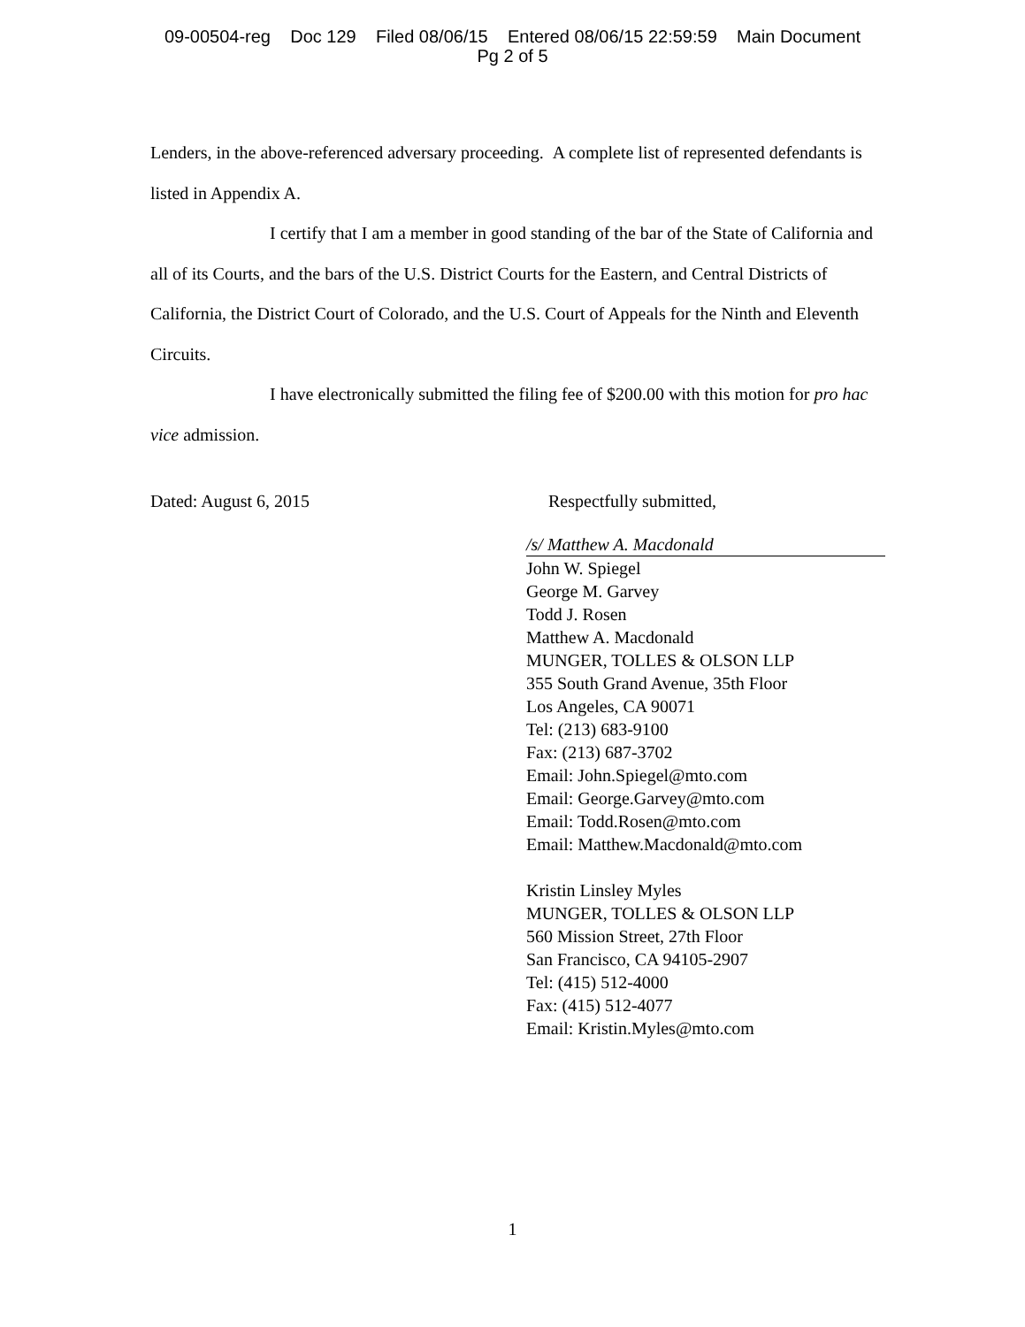09-00504-reg Doc 129 Filed 08/06/15 Entered 08/06/15 22:59:59 Main Document
Pg 2 of 5
Lenders, in the above-referenced adversary proceeding. A complete list of represented defendants is listed in Appendix A.
I certify that I am a member in good standing of the bar of the State of California and all of its Courts, and the bars of the U.S. District Courts for the Eastern, and Central Districts of California, the District Court of Colorado, and the U.S. Court of Appeals for the Ninth and Eleventh Circuits.
I have electronically submitted the filing fee of $200.00 with this motion for pro hac vice admission.
Dated: August 6, 2015 Respectfully submitted,
/s/ Matthew A. Macdonald
John W. Spiegel
George M. Garvey
Todd J. Rosen
Matthew A. Macdonald
MUNGER, TOLLES & OLSON LLP
355 South Grand Avenue, 35th Floor
Los Angeles, CA 90071
Tel: (213) 683-9100
Fax: (213) 687-3702
Email: John.Spiegel@mto.com
Email: George.Garvey@mto.com
Email: Todd.Rosen@mto.com
Email: Matthew.Macdonald@mto.com
Kristin Linsley Myles
MUNGER, TOLLES & OLSON LLP
560 Mission Street, 27th Floor
San Francisco, CA 94105-2907
Tel: (415) 512-4000
Fax: (415) 512-4077
Email: Kristin.Myles@mto.com
1